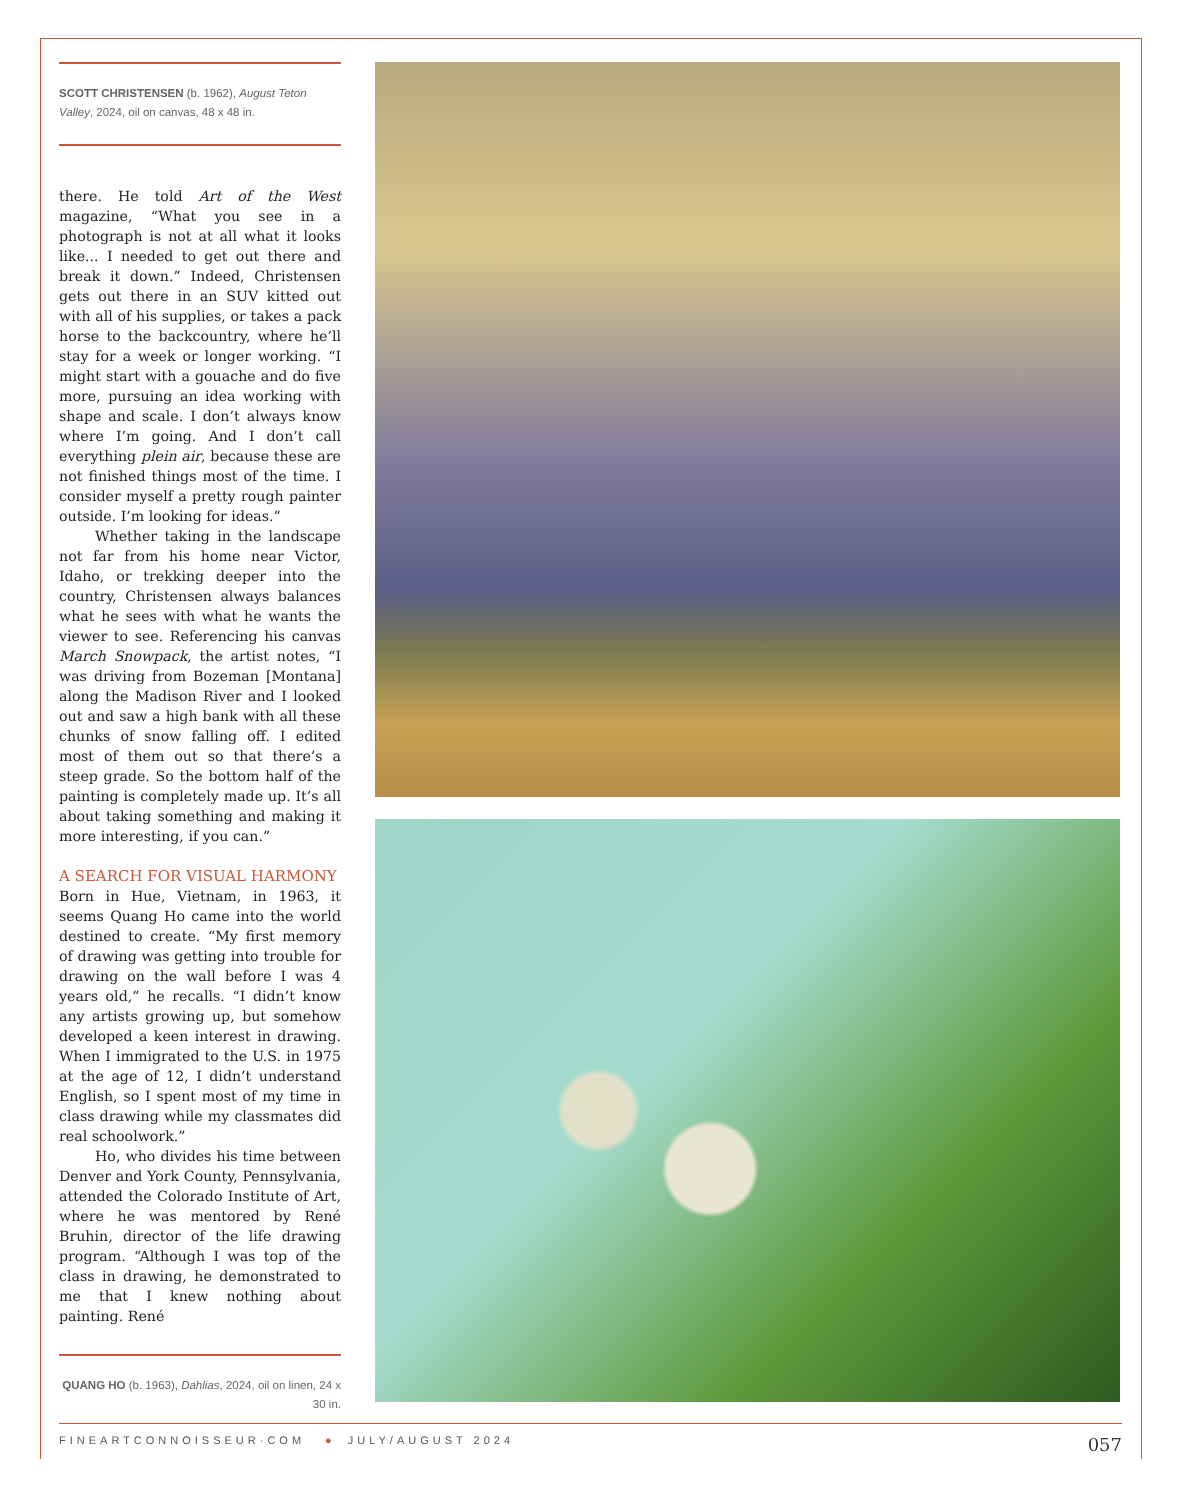SCOTT CHRISTENSEN (b. 1962), August Teton Valley, 2024, oil on canvas, 48 x 48 in.
there. He told Art of the West magazine, “What you see in a photograph is not at all what it looks like... I needed to get out there and break it down.” Indeed, Christensen gets out there in an SUV kitted out with all of his supplies, or takes a pack horse to the backcountry, where he’ll stay for a week or longer working. “I might start with a gouache and do five more, pursuing an idea working with shape and scale. I don’t always know where I’m going. And I don’t call everything plein air, because these are not finished things most of the time. I consider myself a pretty rough painter outside. I’m looking for ideas.”
Whether taking in the landscape not far from his home near Victor, Idaho, or trekking deeper into the country, Christensen always balances what he sees with what he wants the viewer to see. Referencing his canvas March Snowpack, the artist notes, “I was driving from Bozeman [Montana] along the Madison River and I looked out and saw a high bank with all these chunks of snow falling off. I edited most of them out so that there’s a steep grade. So the bottom half of the painting is completely made up. It’s all about taking something and making it more interesting, if you can.”
A SEARCH FOR VISUAL HARMONY
Born in Hue, Vietnam, in 1963, it seems Quang Ho came into the world destined to create. “My first memory of drawing was getting into trouble for drawing on the wall before I was 4 years old,” he recalls. “I didn’t know any artists growing up, but somehow developed a keen interest in drawing. When I immigrated to the U.S. in 1975 at the age of 12, I didn’t understand English, so I spent most of my time in class drawing while my classmates did real schoolwork.”
Ho, who divides his time between Denver and York County, Pennsylvania, attended the Colorado Institute of Art, where he was mentored by René Bruhin, director of the life drawing program. “Although I was top of the class in drawing, he demonstrated to me that I knew nothing about painting. René
QUANG HO (b. 1963), Dahlias, 2024, oil on linen, 24 x 30 in.
FINEARTCONNOISSEUR·COM ● JULY/AUGUST 2024 057